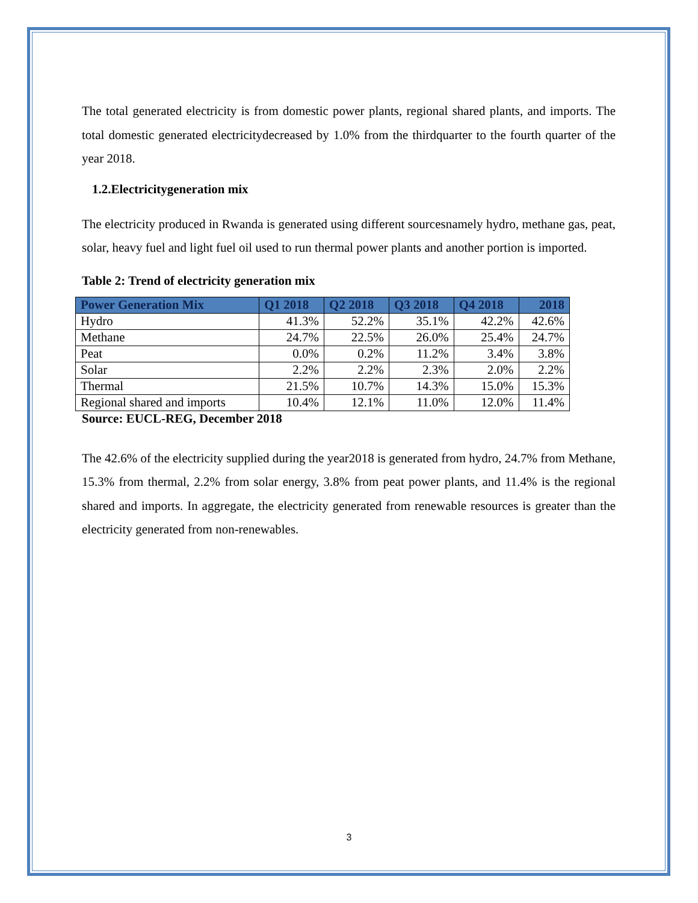The total generated electricity is from domestic power plants, regional shared plants, and imports. The total domestic generated electricitydecreased by 1.0% from the thirdquarter to the fourth quarter of the year 2018.
1.2.Electricitygeneration mix
The electricity produced in Rwanda is generated using different sourcesnamely hydro, methane gas, peat, solar, heavy fuel and light fuel oil used to run thermal power plants and another portion is imported.
Table 2: Trend of electricity generation mix
| Power Generation Mix | Q1 2018 | Q2 2018 | Q3 2018 | Q4 2018 | 2018 |
| --- | --- | --- | --- | --- | --- |
| Hydro | 41.3% | 52.2% | 35.1% | 42.2% | 42.6% |
| Methane | 24.7% | 22.5% | 26.0% | 25.4% | 24.7% |
| Peat | 0.0% | 0.2% | 11.2% | 3.4% | 3.8% |
| Solar | 2.2% | 2.2% | 2.3% | 2.0% | 2.2% |
| Thermal | 21.5% | 10.7% | 14.3% | 15.0% | 15.3% |
| Regional shared and imports | 10.4% | 12.1% | 11.0% | 12.0% | 11.4% |
Source: EUCL-REG, December 2018
The 42.6% of the electricity supplied during the year2018 is generated from hydro, 24.7% from Methane, 15.3% from thermal, 2.2% from solar energy, 3.8% from peat power plants, and 11.4% is the regional shared and imports. In aggregate, the electricity generated from renewable resources is greater than the electricity generated from non-renewables.
3